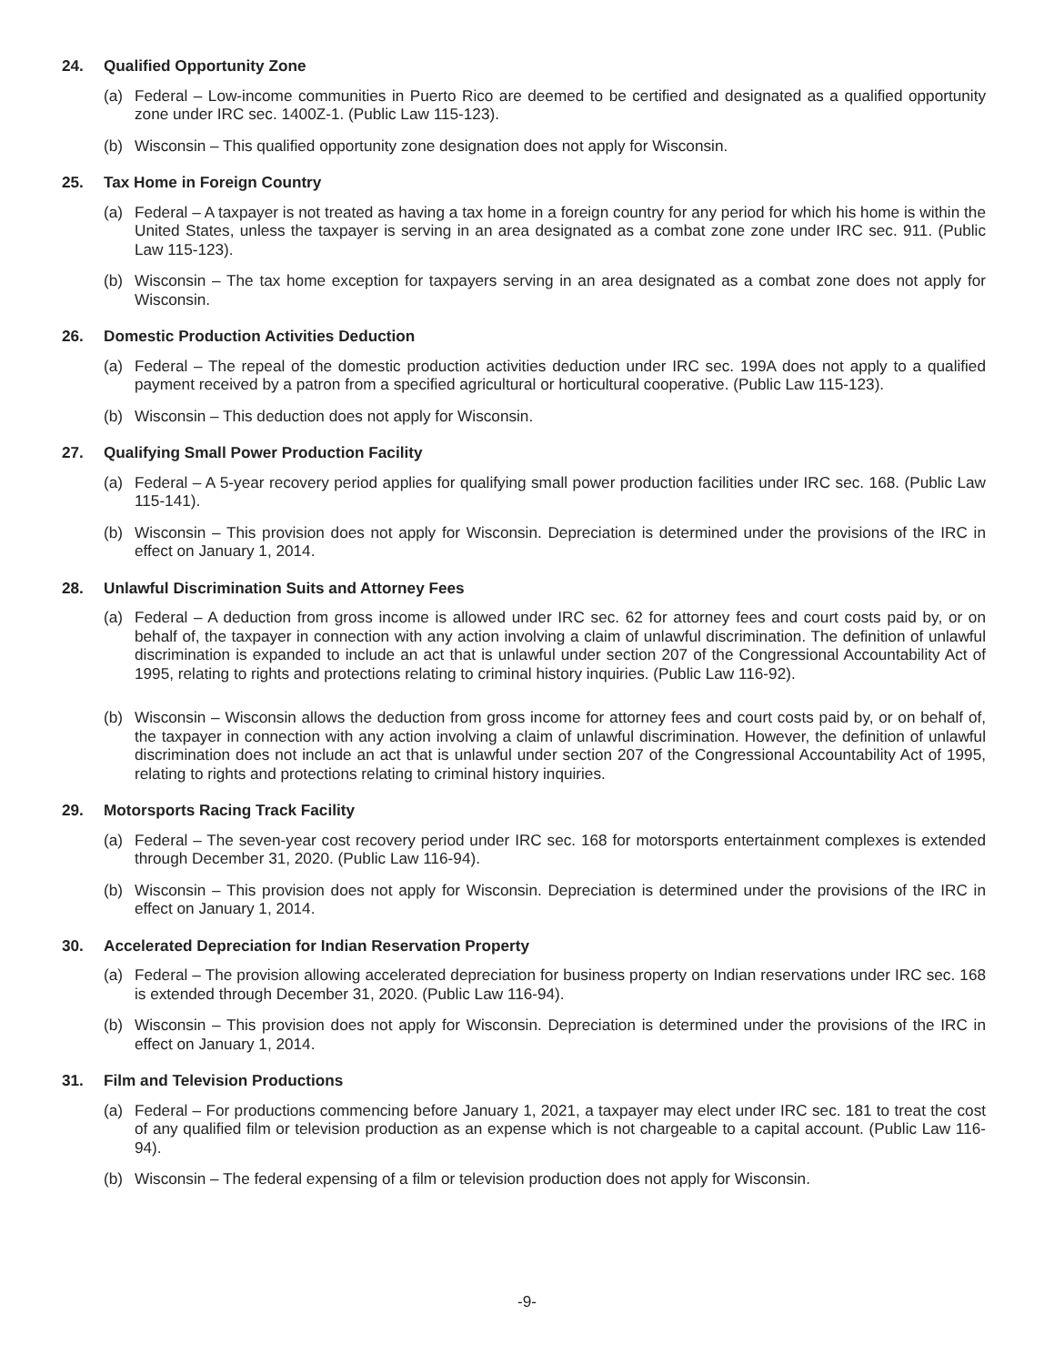24. Qualified Opportunity Zone
(a) Federal – Low-income communities in Puerto Rico are deemed to be certified and designated as a qualified opportunity zone under IRC sec. 1400Z-1. (Public Law 115-123).
(b) Wisconsin – This qualified opportunity zone designation does not apply for Wisconsin.
25. Tax Home in Foreign Country
(a) Federal – A taxpayer is not treated as having a tax home in a foreign country for any period for which his home is within the United States, unless the taxpayer is serving in an area designated as a combat zone zone under IRC sec. 911. (Public Law 115-123).
(b) Wisconsin – The tax home exception for taxpayers serving in an area designated as a combat zone does not apply for Wisconsin.
26. Domestic Production Activities Deduction
(a) Federal – The repeal of the domestic production activities deduction under IRC sec. 199A does not apply to a qualified payment received by a patron from a specified agricultural or horticultural cooperative. (Public Law 115-123).
(b) Wisconsin – This deduction does not apply for Wisconsin.
27. Qualifying Small Power Production Facility
(a) Federal – A 5-year recovery period applies for qualifying small power production facilities under IRC sec. 168. (Public Law 115-141).
(b) Wisconsin – This provision does not apply for Wisconsin. Depreciation is determined under the provisions of the IRC in effect on January 1, 2014.
28. Unlawful Discrimination Suits and Attorney Fees
(a) Federal – A deduction from gross income is allowed under IRC sec. 62 for attorney fees and court costs paid by, or on behalf of, the taxpayer in connection with any action involving a claim of unlawful discrimination. The definition of unlawful discrimination is expanded to include an act that is unlawful under section 207 of the Congressional Accountability Act of 1995, relating to rights and protections relating to criminal history inquiries. (Public Law 116-92).
(b) Wisconsin – Wisconsin allows the deduction from gross income for attorney fees and court costs paid by, or on behalf of, the taxpayer in connection with any action involving a claim of unlawful discrimination. However, the definition of unlawful discrimination does not include an act that is unlawful under section 207 of the Congressional Accountability Act of 1995, relating to rights and protections relating to criminal history inquiries.
29. Motorsports Racing Track Facility
(a) Federal – The seven-year cost recovery period under IRC sec. 168 for motorsports entertainment complexes is extended through December 31, 2020. (Public Law 116-94).
(b) Wisconsin – This provision does not apply for Wisconsin. Depreciation is determined under the provisions of the IRC in effect on January 1, 2014.
30. Accelerated Depreciation for Indian Reservation Property
(a) Federal – The provision allowing accelerated depreciation for business property on Indian reservations under IRC sec. 168 is extended through December 31, 2020. (Public Law 116-94).
(b) Wisconsin – This provision does not apply for Wisconsin. Depreciation is determined under the provisions of the IRC in effect on January 1, 2014.
31. Film and Television Productions
(a) Federal – For productions commencing before January 1, 2021, a taxpayer may elect under IRC sec. 181 to treat the cost of any qualified film or television production as an expense which is not chargeable to a capital account. (Public Law 116- 94).
(b) Wisconsin – The federal expensing of a film or television production does not apply for Wisconsin.
-9-